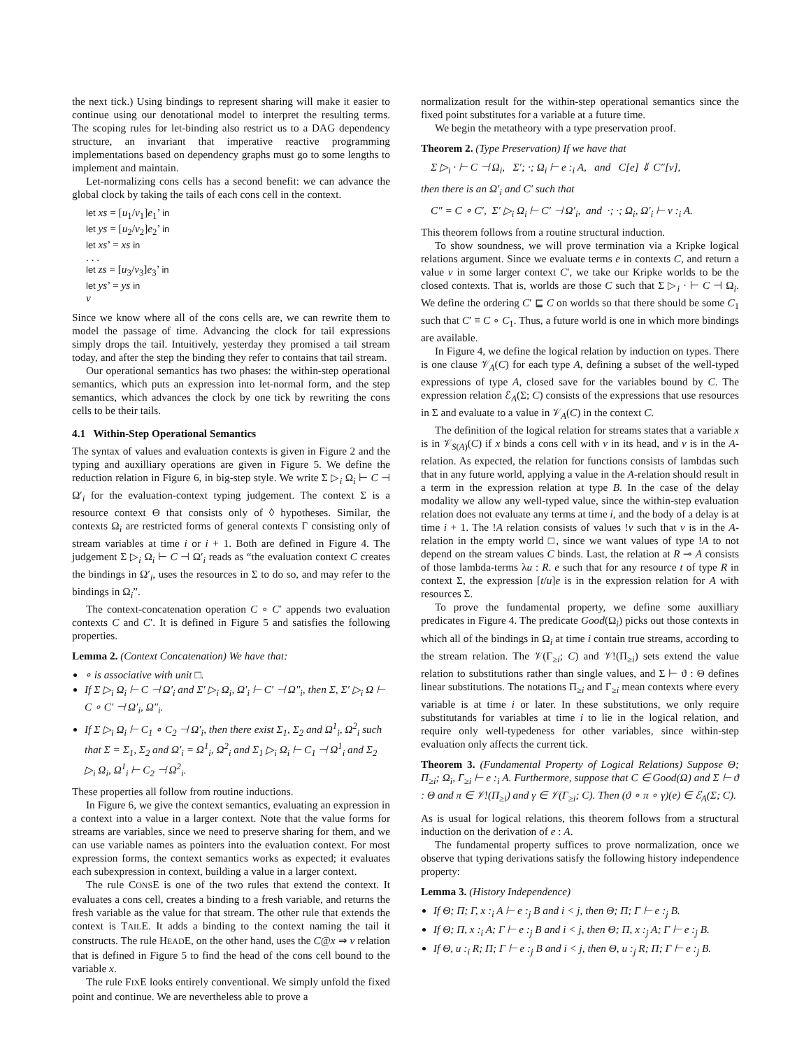the next tick.) Using bindings to represent sharing will make it easier to continue using our denotational model to interpret the resulting terms. The scoping rules for let-binding also restrict us to a DAG dependency structure, an invariant that imperative reactive programming implementations based on dependency graphs must go to some lengths to implement and maintain.
Let-normalizing cons cells has a second benefit: we can advance the global clock by taking the tails of each cons cell in the context.
let xs = [u<sub>1</sub>/v<sub>1</sub>]e<sub>1</sub>’ in
let ys = [u<sub>2</sub>/v<sub>2</sub>]e<sub>2</sub>’ in
let xs’ = xs in
. . .
let zs = [u<sub>3</sub>/v<sub>3</sub>]e<sub>3</sub>’ in
let ys’ = ys in
v
Since we know where all of the cons cells are, we can rewrite them to model the passage of time. Advancing the clock for tail expressions simply drops the tail. Intuitively, yesterday they promised a tail stream today, and after the step the binding they refer to contains that tail stream.
Our operational semantics has two phases: the within-step operational semantics, which puts an expression into let-normal form, and the step semantics, which advances the clock by one tick by rewriting the cons cells to be their tails.
4.1 Within-Step Operational Semantics
The syntax of values and evaluation contexts is given in Figure 2 and the typing and auxilliary operations are given in Figure 5. We define the reduction relation in Figure 6, in big-step style. We write Σ ▷<sub>i</sub> Ω<sub>i</sub> ⊢ C ⊣ Ω′<sub>i</sub> for the evaluation-context typing judgement. The context Σ is a resource context Θ that consists only of ◊ hypotheses. Similar, the contexts Ω<sub>i</sub> are restricted forms of general contexts Γ consisting only of stream variables at time i or i + 1. Both are defined in Figure 4. The judgement Σ ▷<sub>i</sub> Ω<sub>i</sub> ⊢ C ⊣ Ω′<sub>i</sub> reads as “the evaluation context C creates the bindings in Ω′<sub>i</sub>, uses the resources in Σ to do so, and may refer to the bindings in Ω<sub>i</sub>”.
The context-concatenation operation C ∘ C′ appends two evaluation contexts C and C′. It is defined in Figure 5 and satisfies the following properties.
Lemma 2. (Context Concatenation) We have that:
∘ is associative with unit □.
If Σ ▷<sub>i</sub> Ω<sub>i</sub> ⊢ C ⊣ Ω′<sub>i</sub> and Σ′ ▷<sub>i</sub> Ω<sub>i</sub>, Ω′<sub>i</sub> ⊢ C′ ⊣ Ω″<sub>i</sub>, then Σ, Σ′ ▷<sub>i</sub> Ω ⊢ C ∘ C′ ⊣ Ω′<sub>i</sub>, Ω″<sub>i</sub>.
If Σ ▷<sub>i</sub> Ω<sub>i</sub> ⊢ C<sub>1</sub> ∘ C<sub>2</sub> ⊣ Ω′<sub>i</sub>, then there exist Σ<sub>1</sub>, Σ<sub>2</sub> and Ω<sup>1</sup><sub>i</sub>, Ω<sup>2</sup><sub>i</sub> such that Σ = Σ<sub>1</sub>, Σ<sub>2</sub> and Ω′<sub>i</sub> = Ω<sup>1</sup><sub>i</sub>, Ω<sup>2</sup><sub>i</sub> and Σ<sub>1</sub> ▷<sub>i</sub> Ω<sub>i</sub> ⊢ C<sub>1</sub> ⊣ Ω<sup>1</sup><sub>i</sub> and Σ<sub>2</sub> ▷<sub>i</sub> Ω<sub>i</sub>, Ω<sup>1</sup><sub>i</sub> ⊢ C<sub>2</sub> ⊣ Ω<sup>2</sup><sub>i</sub>.
These properties all follow from routine inductions.
In Figure 6, we give the context semantics, evaluating an expression in a context into a value in a larger context. Note that the value forms for streams are variables, since we need to preserve sharing for them, and we can use variable names as pointers into the evaluation context. For most expression forms, the context semantics works as expected; it evaluates each subexpression in context, building a value in a larger context.
The rule CONSE is one of the two rules that extend the context. It evaluates a cons cell, creates a binding to a fresh variable, and returns the fresh variable as the value for that stream. The other rule that extends the context is TAILE. It adds a binding to the context naming the tail it constructs. The rule HEADE, on the other hand, uses the C@x ⇒ v relation that is defined in Figure 5 to find the head of the cons cell bound to the variable x.
The rule FIXE looks entirely conventional. We simply unfold the fixed point and continue. We are nevertheless able to prove a
normalization result for the within-step operational semantics since the fixed point substitutes for a variable at a future time.
We begin the metatheory with a type preservation proof.
Theorem 2. (Type Preservation) If we have that
Σ ▷<sub>i</sub> · ⊢ C ⊣ Ω<sub>i</sub>, Σ′; ·; Ω<sub>i</sub> ⊢ e :<sub>i</sub> A, and C[e] ⇓ C″[v],
then there is an Ω′<sub>i</sub> and C′ such that
C″ = C ∘ C′, Σ′ ▷<sub>i</sub> Ω<sub>i</sub> ⊢ C′ ⊣ Ω′<sub>i</sub>, and ·; ·; Ω<sub>i</sub>, Ω′<sub>i</sub> ⊢ v :<sub>i</sub> A.
This theorem follows from a routine structural induction.
To show soundness, we will prove termination via a Kripke logical relations argument. Since we evaluate terms e in contexts C, and return a value v in some larger context C′, we take our Kripke worlds to be the closed contexts. That is, worlds are those C such that Σ ▷<sub>i</sub> · ⊢ C ⊣ Ω<sub>i</sub>. We define the ordering C′ ⊑ C on worlds so that there should be some C<sub>1</sub> such that C′ ≡ C ∘ C<sub>1</sub>. Thus, a future world is one in which more bindings are available.
In Figure 4, we define the logical relation by induction on types. There is one clause 𝒱<sub>A</sub>(C) for each type A, defining a subset of the well-typed expressions of type A, closed save for the variables bound by C. The expression relation ℰ<sub>A</sub>(Σ; C) consists of the expressions that use resources in Σ and evaluate to a value in 𝒱<sub>A</sub>(C) in the context C.
The definition of the logical relation for streams states that a variable x is in 𝒱<sub>S(A)</sub>(C) if x binds a cons cell with v in its head, and v is in the A-relation. As expected, the relation for functions consists of lambdas such that in any future world, applying a value in the A-relation should result in a term in the expression relation at type B. In the case of the delay modality we allow any well-typed value, since the within-step evaluation relation does not evaluate any terms at time i, and the body of a delay is at time i + 1. The !A relation consists of values !v such that v is in the A-relation in the empty world □, since we want values of type !A to not depend on the stream values C binds. Last, the relation at R ⊸ A consists of those lambda-terms λu : R. e such that for any resource t of type R in context Σ, the expression [t/u]e is in the expression relation for A with resources Σ.
To prove the fundamental property, we define some auxilliary predicates in Figure 4. The predicate Good(Ω<sub>i</sub>) picks out those contexts in which all of the bindings in Ω<sub>i</sub> at time i contain true streams, according to the stream relation. The 𝒱(Γ<sub>≥i</sub>; C) and 𝒱!(Π<sub>≥i</sub>) sets extend the value relation to substitutions rather than single values, and Σ ⊢ ϑ : Θ defines linear substitutions. The notations Π<sub>≥i</sub> and Γ<sub>≥i</sub> mean contexts where every variable is at time i or later. In these substitutions, we only require substitutands for variables at time i to lie in the logical relation, and require only well-typedeness for other variables, since within-step evaluation only affects the current tick.
Theorem 3. (Fundamental Property of Logical Relations) Suppose Θ; Π<sub>≥i</sub>; Ω<sub>i</sub>, Γ<sub>≥i</sub> ⊢ e :<sub>i</sub> A. Furthermore, suppose that C ∈ Good(Ω) and Σ ⊢ ϑ : Θ and π ∈ 𝒱!(Π<sub>≥i</sub>) and γ ∈ 𝒱(Γ<sub>≥i</sub>; C). Then (ϑ ∘ π ∘ γ)(e) ∈ ℰ<sub>A</sub>(Σ; C).
As is usual for logical relations, this theorem follows from a structural induction on the derivation of e : A.
The fundamental property suffices to prove normalization, once we observe that typing derivations satisfy the following history independence property:
Lemma 3. (History Independence)
If Θ; Π; Γ, x :<sub>i</sub> A ⊢ e :<sub>j</sub> B and i < j, then Θ; Π; Γ ⊢ e :<sub>j</sub> B.
If Θ; Π, x :<sub>i</sub> A; Γ ⊢ e :<sub>j</sub> B and i < j, then Θ; Π, x :<sub>j</sub> A; Γ ⊢ e :<sub>j</sub> B.
If Θ, u :<sub>i</sub> R; Π; Γ ⊢ e :<sub>j</sub> B and i < j, then Θ, u :<sub>j</sub> R; Π; Γ ⊢ e :<sub>j</sub> B.